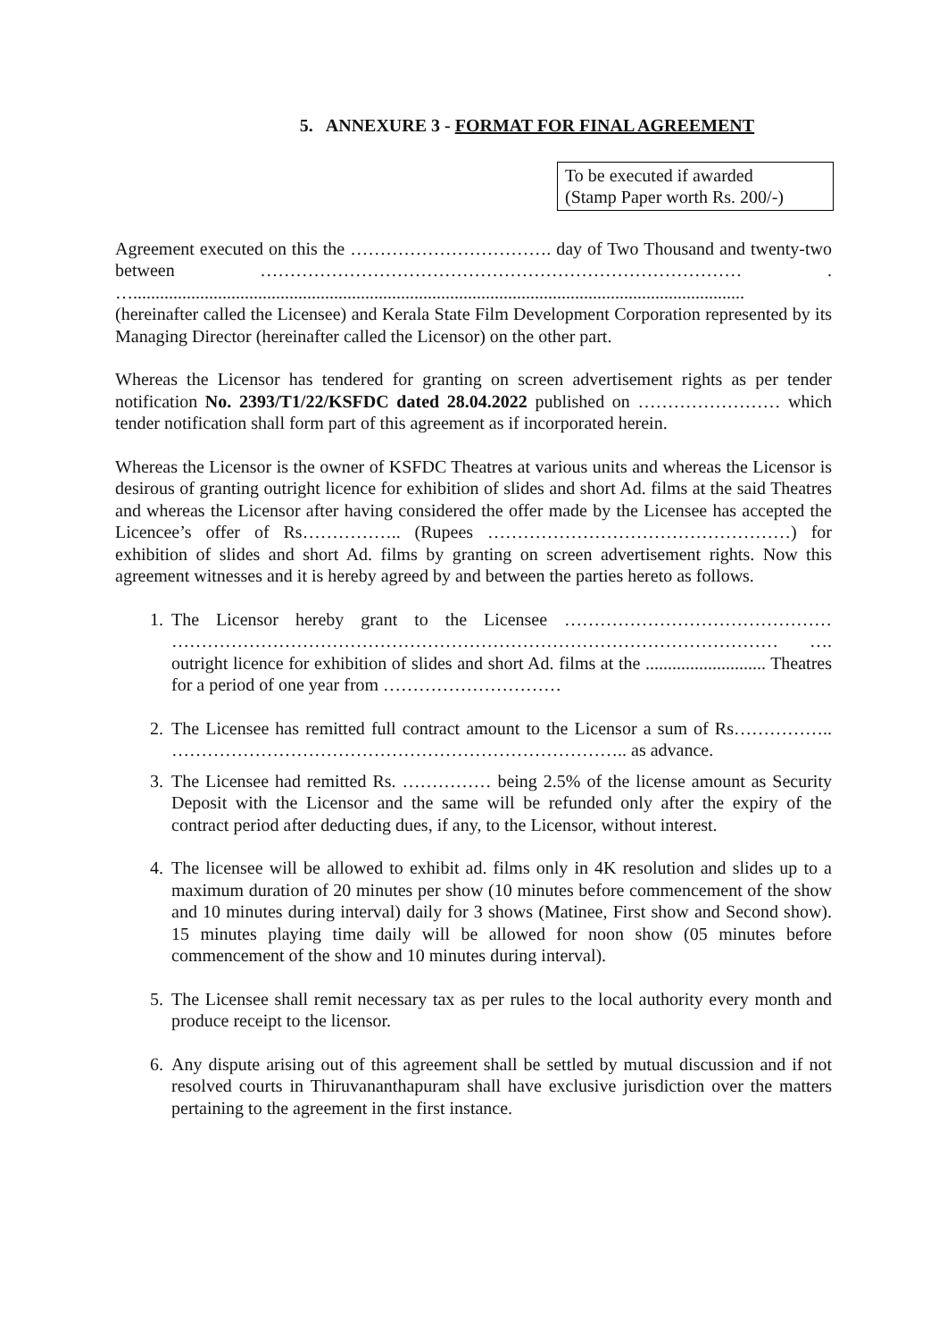5. ANNEXURE 3 - FORMAT FOR FINAL AGREEMENT
To be executed if awarded
(Stamp Paper worth Rs. 200/-)
Agreement executed on this the ……………………………. day of Two Thousand and twenty-two between ……………………………………………………………………… . ….........................................................................................................................................
(hereinafter called the Licensee) and Kerala State Film Development Corporation represented by its Managing Director (hereinafter called the Licensor) on the other part.
Whereas the Licensor has tendered for granting on screen advertisement rights as per tender notification No. 2393/T1/22/KSFDC dated 28.04.2022 published on …………………… which tender notification shall form part of this agreement as if incorporated herein.
Whereas the Licensor is the owner of KSFDC Theatres at various units and whereas the Licensor is desirous of granting outright licence for exhibition of slides and short Ad. films at the said Theatres and whereas the Licensor after having considered the offer made by the Licensee has accepted the Licencee’s offer of Rs…………….. (Rupees ……………………………………………) for exhibition of slides and short Ad. films by granting on screen advertisement rights. Now this agreement witnesses and it is hereby agreed by and between the parties hereto as follows.
1. The Licensor hereby grant to the Licensee ……………………………………… ………………………………………………………………………………………… …. outright licence for exhibition of slides and short Ad. films at the ........................... Theatres for a period of one year from …………………………
2. The Licensee has remitted full contract amount to the Licensor a sum of Rs…………….. ………………………………………………………………….. as advance.
3. The Licensee had remitted Rs. …………… being 2.5% of the license amount as Security Deposit with the Licensor and the same will be refunded only after the expiry of the contract period after deducting dues, if any, to the Licensor, without interest.
4. The licensee will be allowed to exhibit ad. films only in 4K resolution and slides up to a maximum duration of 20 minutes per show (10 minutes before commencement of the show and 10 minutes during interval) daily for 3 shows (Matinee, First show and Second show). 15 minutes playing time daily will be allowed for noon show (05 minutes before commencement of the show and 10 minutes during interval).
5. The Licensee shall remit necessary tax as per rules to the local authority every month and produce receipt to the licensor.
6. Any dispute arising out of this agreement shall be settled by mutual discussion and if not resolved courts in Thiruvananthapuram shall have exclusive jurisdiction over the matters pertaining to the agreement in the first instance.